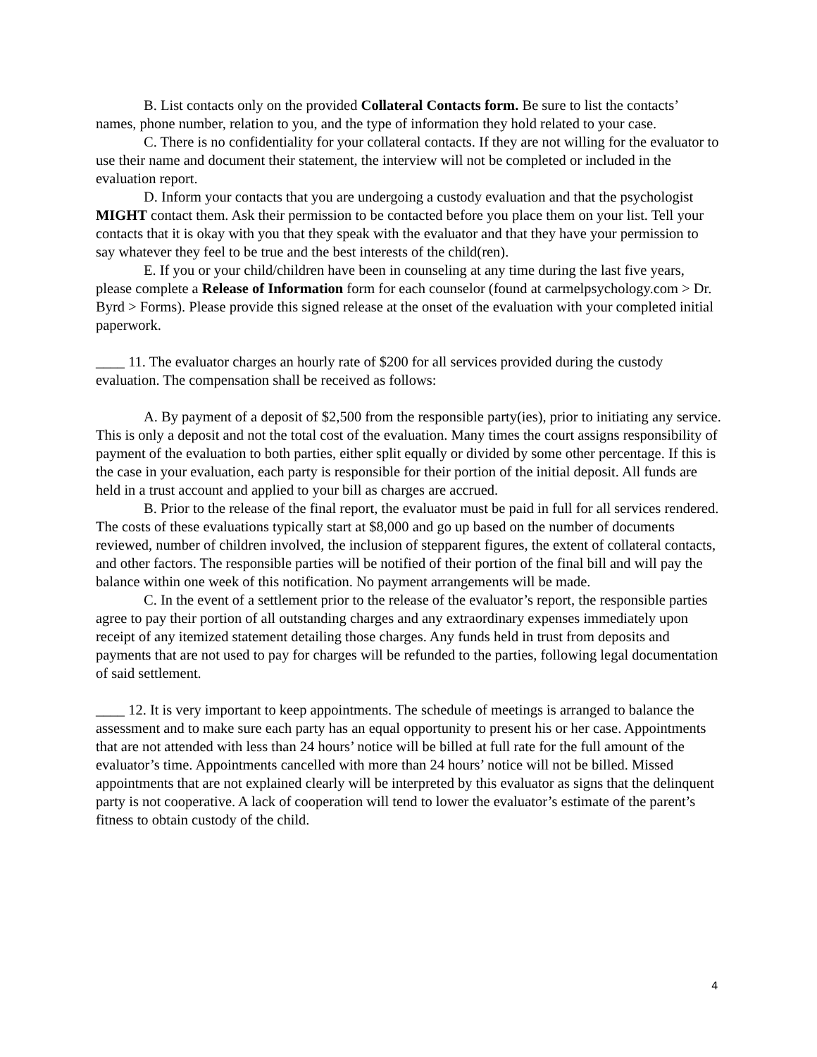B. List contacts only on the provided Collateral Contacts form. Be sure to list the contacts’ names, phone number, relation to you, and the type of information they hold related to your case.
C. There is no confidentiality for your collateral contacts. If they are not willing for the evaluator to use their name and document their statement, the interview will not be completed or included in the evaluation report.
D. Inform your contacts that you are undergoing a custody evaluation and that the psychologist MIGHT contact them. Ask their permission to be contacted before you place them on your list. Tell your contacts that it is okay with you that they speak with the evaluator and that they have your permission to say whatever they feel to be true and the best interests of the child(ren).
E. If you or your child/children have been in counseling at any time during the last five years, please complete a Release of Information form for each counselor (found at carmelpsychology.com > Dr. Byrd > Forms). Please provide this signed release at the onset of the evaluation with your completed initial paperwork.
____ 11. The evaluator charges an hourly rate of $200 for all services provided during the custody evaluation. The compensation shall be received as follows:
A. By payment of a deposit of $2,500 from the responsible party(ies), prior to initiating any service. This is only a deposit and not the total cost of the evaluation. Many times the court assigns responsibility of payment of the evaluation to both parties, either split equally or divided by some other percentage. If this is the case in your evaluation, each party is responsible for their portion of the initial deposit. All funds are held in a trust account and applied to your bill as charges are accrued.
B. Prior to the release of the final report, the evaluator must be paid in full for all services rendered. The costs of these evaluations typically start at $8,000 and go up based on the number of documents reviewed, number of children involved, the inclusion of stepparent figures, the extent of collateral contacts, and other factors. The responsible parties will be notified of their portion of the final bill and will pay the balance within one week of this notification. No payment arrangements will be made.
C. In the event of a settlement prior to the release of the evaluator’s report, the responsible parties agree to pay their portion of all outstanding charges and any extraordinary expenses immediately upon receipt of any itemized statement detailing those charges. Any funds held in trust from deposits and payments that are not used to pay for charges will be refunded to the parties, following legal documentation of said settlement.
____ 12. It is very important to keep appointments. The schedule of meetings is arranged to balance the assessment and to make sure each party has an equal opportunity to present his or her case. Appointments that are not attended with less than 24 hours’ notice will be billed at full rate for the full amount of the evaluator’s time. Appointments cancelled with more than 24 hours’ notice will not be billed. Missed appointments that are not explained clearly will be interpreted by this evaluator as signs that the delinquent party is not cooperative. A lack of cooperation will tend to lower the evaluator’s estimate of the parent’s fitness to obtain custody of the child.
4